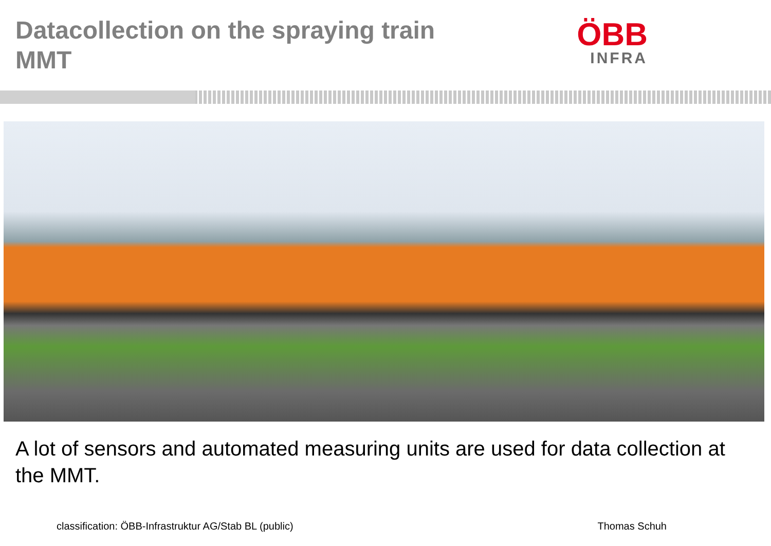Datacollection on the spraying train
MMT
ÖBB
INFRA
A lot of sensors and automated measuring units are used for data collection at the MMT.
classification: ÖBB-Infrastruktur AG/Stab BL (public) Thomas Schuh